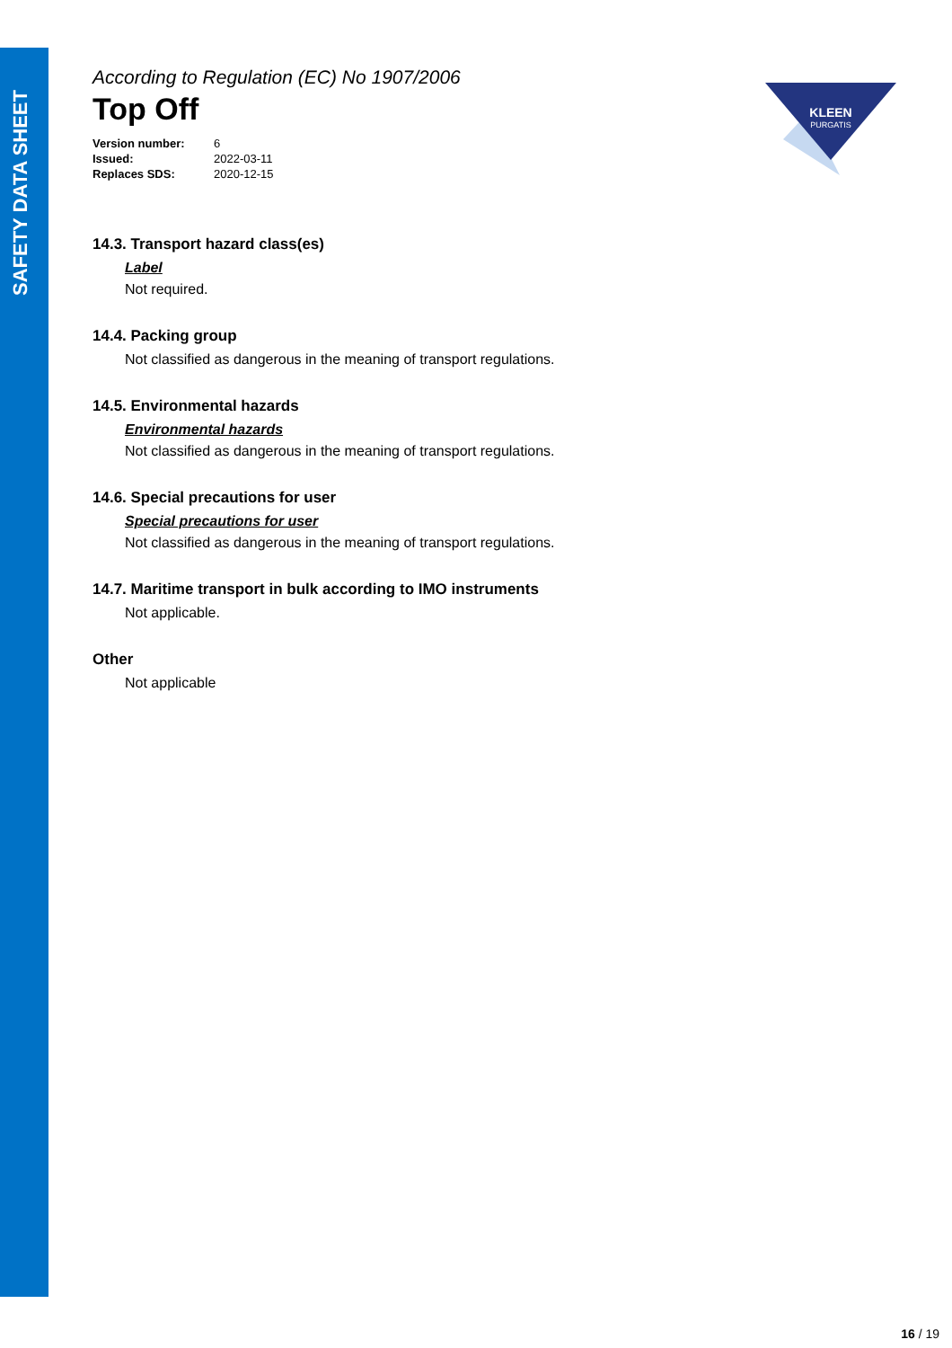SAFETY DATA SHEET
KLEEN
PURGATIS
According to Regulation (EC) No 1907/2006
Top Off
| Version number: | 6 |
| Issued: | 2022-03-11 |
| Replaces SDS: | 2020-12-15 |
14.3. Transport hazard class(es)
Label
Not required.
14.4. Packing group
Not classified as dangerous in the meaning of transport regulations.
14.5. Environmental hazards
Environmental hazards
Not classified as dangerous in the meaning of transport regulations.
14.6. Special precautions for user
Special precautions for user
Not classified as dangerous in the meaning of transport regulations.
14.7. Maritime transport in bulk according to IMO instruments
Not applicable.
Other
Not applicable
16 / 19